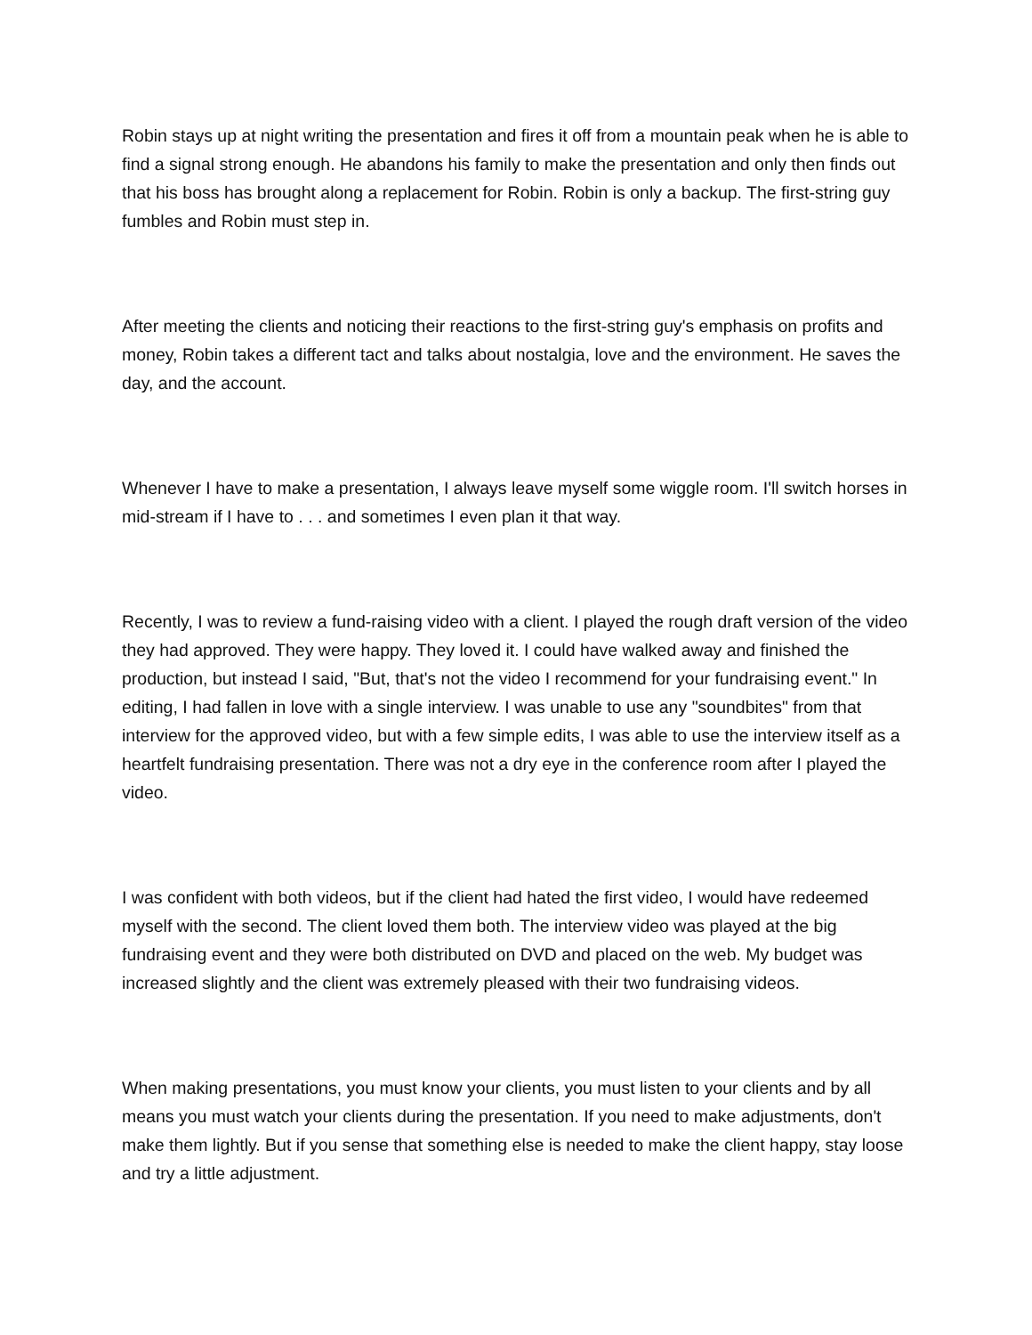Robin stays up at night writing the presentation and fires it off from a mountain peak when he is able to find a signal strong enough. He abandons his family to make the presentation and only then finds out that his boss has brought along a replacement for Robin. Robin is only a backup. The first-string guy fumbles and Robin must step in.
After meeting the clients and noticing their reactions to the first-string guy's emphasis on profits and money, Robin takes a different tact and talks about nostalgia, love and the environment. He saves the day, and the account.
Whenever I have to make a presentation, I always leave myself some wiggle room. I'll switch horses in mid-stream if I have to . . . and sometimes I even plan it that way.
Recently, I was to review a fund-raising video with a client. I played the rough draft version of the video they had approved. They were happy. They loved it. I could have walked away and finished the production, but instead I said, "But, that's not the video I recommend for your fundraising event." In editing, I had fallen in love with a single interview. I was unable to use any "soundbites" from that interview for the approved video, but with a few simple edits, I was able to use the interview itself as a heartfelt fundraising presentation. There was not a dry eye in the conference room after I played the video.
I was confident with both videos, but if the client had hated the first video, I would have redeemed myself with the second. The client loved them both. The interview video was played at the big fundraising event and they were both distributed on DVD and placed on the web. My budget was increased slightly and the client was extremely pleased with their two fundraising videos.
When making presentations, you must know your clients, you must listen to your clients and by all means you must watch your clients during the presentation. If you need to make adjustments, don't make them lightly. But if you sense that something else is needed to make the client happy, stay loose and try a little adjustment.